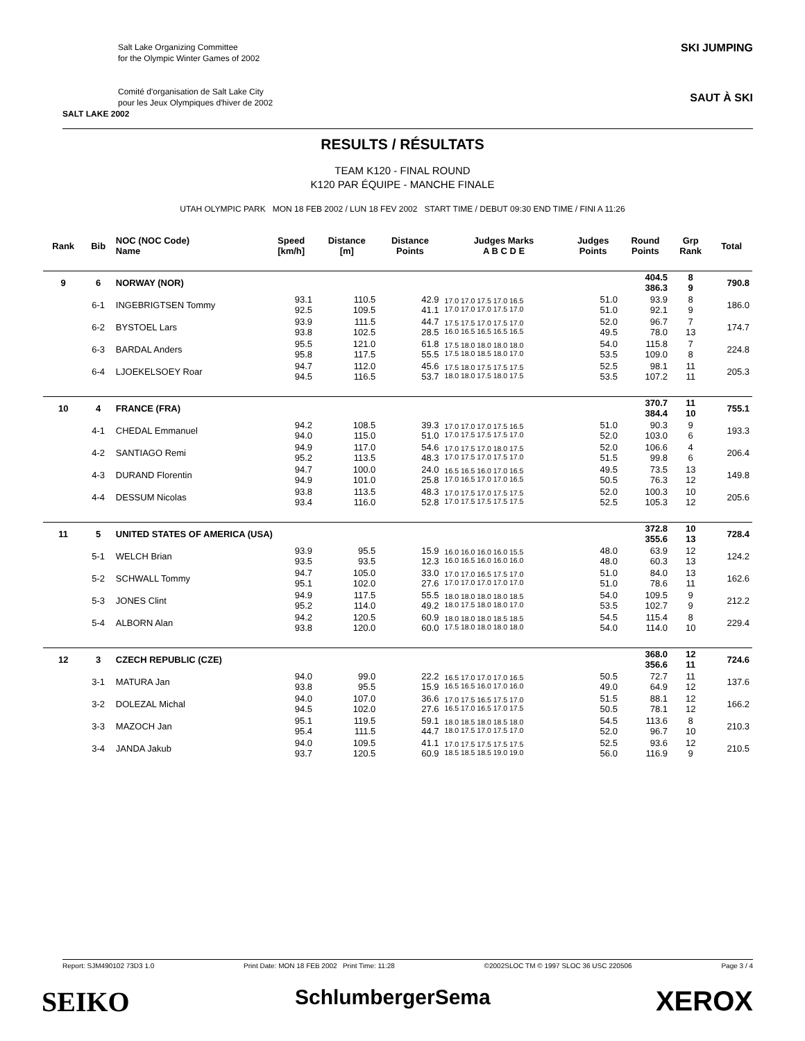Salt Lake Organizing Committee
for the Olympic Winter Games of 2002
Comité d'organisation de Salt Lake City
pour les Jeux Olympiques d'hiver de 2002
SALT LAKE 2002
SKI JUMPING
SAUT À SKI
RESULTS / RÉSULTATS
TEAM K120 - FINAL ROUND
K120 PAR ÉQUIPE - MANCHE FINALE
UTAH OLYMPIC PARK MON 18 FEB 2002 / LUN 18 FEV 2002 START TIME / DEBUT 09:30 END TIME / FINI A 11:26
| Rank | Bib | NOC (NOC Code) Name | Speed [km/h] | Distance [m] | Distance Points | Judges Marks A B C D E | Judges Points | Round Points | Grp Rank | Total |
| --- | --- | --- | --- | --- | --- | --- | --- | --- | --- | --- |
| 9 | 6 | NORWAY (NOR) | | | | | | 404.5 386.3 | 8 9 | 790.8 |
| | 6-1 | INGEBRIGTSEN Tommy | 93.1 92.5 | 110.5 109.5 | 42.9 41.1 | 17.0 17.0 17.5 17.0 16.5 17.0 17.0 17.0 17.5 17.0 | 51.0 51.0 | 93.9 92.1 | 8 9 | 186.0 |
| | 6-2 | BYSTOEL Lars | 93.9 93.8 | 111.5 102.5 | 44.7 28.5 | 17.5 17.5 17.0 17.5 17.0 16.0 16.5 16.5 16.5 16.5 | 52.0 49.5 | 96.7 78.0 | 7 13 | 174.7 |
| | 6-3 | BARDAL Anders | 95.5 95.8 | 121.0 117.5 | 61.8 55.5 | 17.5 18.0 18.0 18.0 18.0 17.5 18.0 18.5 18.0 17.0 | 54.0 53.5 | 115.8 109.0 | 7 8 | 224.8 |
| | 6-4 | LJOEKELSOEY Roar | 94.7 94.5 | 112.0 116.5 | 45.6 53.7 | 17.5 18.0 17.5 17.5 17.5 18.0 18.0 17.5 18.0 17.5 | 52.5 53.5 | 98.1 107.2 | 11 11 | 205.3 |
| 10 | 4 | FRANCE (FRA) | | | | | | 370.7 384.4 | 11 10 | 755.1 |
| | 4-1 | CHEDAL Emmanuel | 94.2 94.0 | 108.5 115.0 | 39.3 51.0 | 17.0 17.0 17.0 17.5 16.5 17.0 17.5 17.5 17.5 17.0 | 51.0 52.0 | 90.3 103.0 | 9 6 | 193.3 |
| | 4-2 | SANTIAGO Remi | 94.9 95.2 | 117.0 113.5 | 54.6 48.3 | 17.0 17.5 17.0 18.0 17.5 17.0 17.5 17.0 17.5 17.0 | 52.0 51.5 | 106.6 99.8 | 4 6 | 206.4 |
| | 4-3 | DURAND Florentin | 94.7 94.9 | 100.0 101.0 | 24.0 25.8 | 16.5 16.5 16.0 17.0 16.5 17.0 16.5 17.0 17.0 16.5 | 49.5 50.5 | 73.5 76.3 | 13 12 | 149.8 |
| | 4-4 | DESSUM Nicolas | 93.8 93.4 | 113.5 116.0 | 48.3 52.8 | 17.0 17.5 17.0 17.5 17.5 17.0 17.5 17.5 17.5 17.5 | 52.0 52.5 | 100.3 105.3 | 10 12 | 205.6 |
| 11 | 5 | UNITED STATES OF AMERICA (USA) | | | | | | 372.8 355.6 | 10 13 | 728.4 |
| | 5-1 | WELCH Brian | 93.9 93.5 | 95.5 93.5 | 15.9 12.3 | 16.0 16.0 16.0 16.0 15.5 16.0 16.5 16.0 16.0 16.0 | 48.0 48.0 | 63.9 60.3 | 12 13 | 124.2 |
| | 5-2 | SCHWALL Tommy | 94.7 95.1 | 105.0 102.0 | 33.0 27.6 | 17.0 17.0 16.5 17.5 17.0 17.0 17.0 17.0 17.0 17.0 | 51.0 51.0 | 84.0 78.6 | 13 11 | 162.6 |
| | 5-3 | JONES Clint | 94.9 95.2 | 117.5 114.0 | 55.5 49.2 | 18.0 18.0 18.0 18.0 18.5 18.0 17.5 18.0 18.0 17.0 | 54.0 53.5 | 109.5 102.7 | 9 9 | 212.2 |
| | 5-4 | ALBORN Alan | 94.2 93.8 | 120.5 120.0 | 60.9 60.0 | 18.0 18.0 18.0 18.5 18.5 17.5 18.0 18.0 18.0 18.0 | 54.5 54.0 | 115.4 114.0 | 8 10 | 229.4 |
| 12 | 3 | CZECH REPUBLIC (CZE) | | | | | | 368.0 356.6 | 12 11 | 724.6 |
| | 3-1 | MATURA Jan | 94.0 93.8 | 99.0 95.5 | 22.2 15.9 | 16.5 17.0 17.0 17.0 16.5 16.5 16.5 16.0 17.0 16.0 | 50.5 49.0 | 72.7 64.9 | 11 12 | 137.6 |
| | 3-2 | DOLEZAL Michal | 94.0 94.5 | 107.0 102.0 | 36.6 27.6 | 17.0 17.5 16.5 17.5 17.0 16.5 17.0 16.5 17.0 17.5 | 51.5 50.5 | 88.1 78.1 | 12 12 | 166.2 |
| | 3-3 | MAZOCH Jan | 95.1 95.4 | 119.5 111.5 | 59.1 44.7 | 18.0 18.5 18.0 18.5 18.0 18.0 17.5 17.0 17.5 17.0 | 54.5 52.0 | 113.6 96.7 | 8 10 | 210.3 |
| | 3-4 | JANDA Jakub | 94.0 93.7 | 109.5 120.5 | 41.1 60.9 | 17.0 17.5 17.5 17.5 17.5 18.5 18.5 18.5 19.0 19.0 | 52.5 56.0 | 93.6 116.9 | 12 9 | 210.5 |
Report: SJM490102 73D3 1.0 Print Date: MON 18 FEB 2002 Print Time: 11:28 ©2002SLOC TM © 1997 SLOC 36 USC 220506 Page 3 / 4
SEIKO SchlumbergerSema XEROX